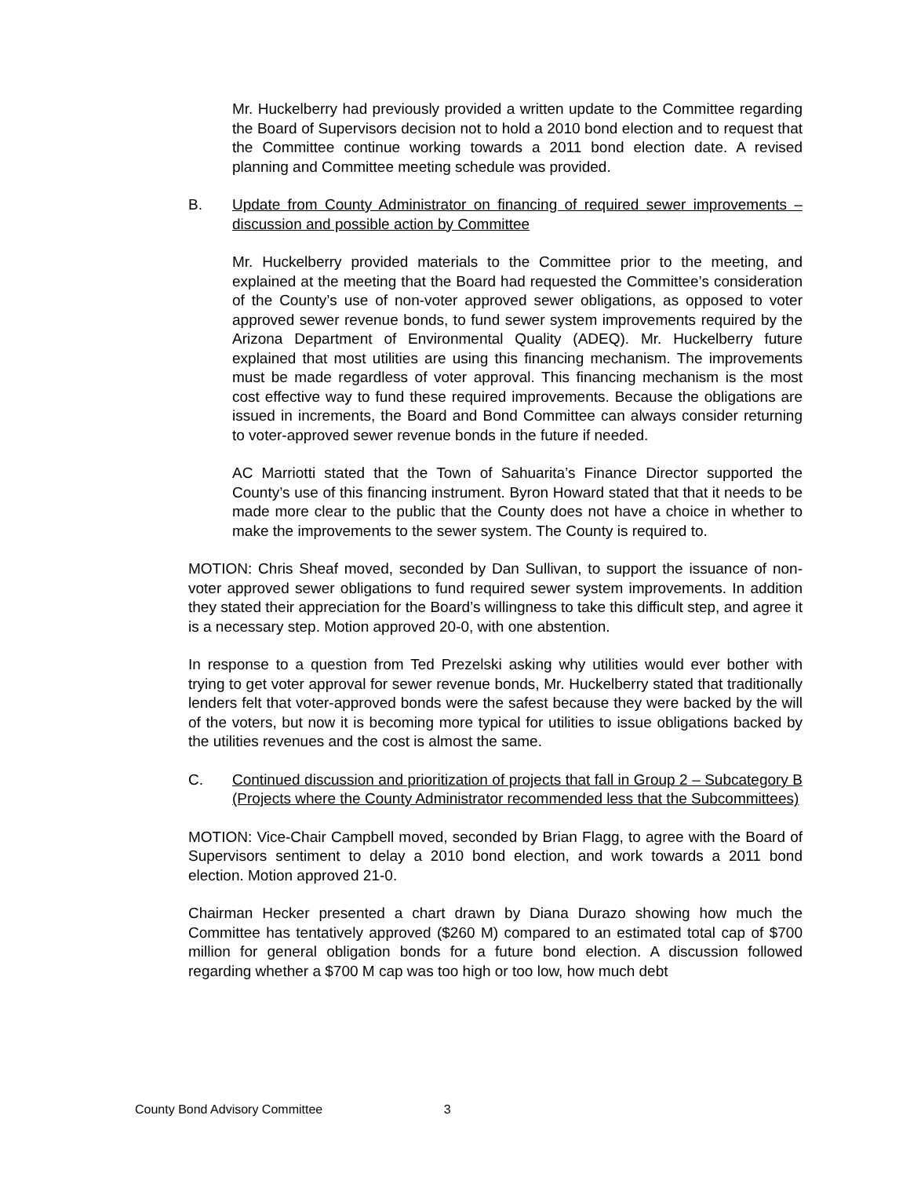Mr. Huckelberry had previously provided a written update to the Committee regarding the Board of Supervisors decision not to hold a 2010 bond election and to request that the Committee continue working towards a 2011 bond election date. A revised planning and Committee meeting schedule was provided.
B. Update from County Administrator on financing of required sewer improvements – discussion and possible action by Committee
Mr. Huckelberry provided materials to the Committee prior to the meeting, and explained at the meeting that the Board had requested the Committee’s consideration of the County’s use of non-voter approved sewer obligations, as opposed to voter approved sewer revenue bonds, to fund sewer system improvements required by the Arizona Department of Environmental Quality (ADEQ). Mr. Huckelberry future explained that most utilities are using this financing mechanism. The improvements must be made regardless of voter approval. This financing mechanism is the most cost effective way to fund these required improvements. Because the obligations are issued in increments, the Board and Bond Committee can always consider returning to voter-approved sewer revenue bonds in the future if needed.
AC Marriotti stated that the Town of Sahuarita’s Finance Director supported the County’s use of this financing instrument. Byron Howard stated that that it needs to be made more clear to the public that the County does not have a choice in whether to make the improvements to the sewer system. The County is required to.
MOTION: Chris Sheaf moved, seconded by Dan Sullivan, to support the issuance of non-voter approved sewer obligations to fund required sewer system improvements. In addition they stated their appreciation for the Board’s willingness to take this difficult step, and agree it is a necessary step. Motion approved 20-0, with one abstention.
In response to a question from Ted Prezelski asking why utilities would ever bother with trying to get voter approval for sewer revenue bonds, Mr. Huckelberry stated that traditionally lenders felt that voter-approved bonds were the safest because they were backed by the will of the voters, but now it is becoming more typical for utilities to issue obligations backed by the utilities revenues and the cost is almost the same.
C. Continued discussion and prioritization of projects that fall in Group 2 – Subcategory B (Projects where the County Administrator recommended less that the Subcommittees)
MOTION: Vice-Chair Campbell moved, seconded by Brian Flagg, to agree with the Board of Supervisors sentiment to delay a 2010 bond election, and work towards a 2011 bond election. Motion approved 21-0.
Chairman Hecker presented a chart drawn by Diana Durazo showing how much the Committee has tentatively approved ($260 M) compared to an estimated total cap of $700 million for general obligation bonds for a future bond election. A discussion followed regarding whether a $700 M cap was too high or too low, how much debt
County Bond Advisory Committee 3